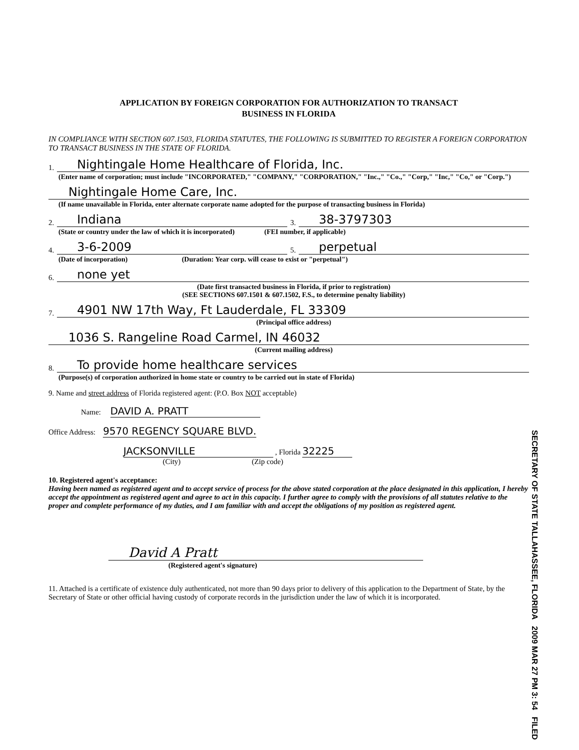APPLICATION BY FOREIGN CORPORATION FOR AUTHORIZATION TO TRANSACT
BUSINESS IN FLORIDA
IN COMPLIANCE WITH SECTION 607.1503, FLORIDA STATUTES, THE FOLLOWING IS SUBMITTED TO REGISTER A FOREIGN CORPORATION TO TRANSACT BUSINESS IN THE STATE OF FLORIDA.
1. Nightingale Home Healthcare of Florida, Inc.
(Enter name of corporation; must include "INCORPORATED," "COMPANY," "CORPORATION," "Inc.," "Co.," "Corp," "Inc," "Co," or "Corp.")
Nightingale Home Care, Inc.
(If name unavailable in Florida, enter alternate corporate name adopted for the purpose of transacting business in Florida)
2. Indiana 3. 38-3797303
(State or country under the law of which it is incorporated) (FEI number, if applicable)
4. 3-6-2009 5. perpetual
(Date of incorporation) (Duration: Year corp. will cease to exist or "perpetual")
6. none yet
(Date first transacted business in Florida, if prior to registration)
(SEE SECTIONS 607.1501 & 607.1502, F.S., to determine penalty liability)
7. 4901 NW 17th Way, Ft Lauderdale, FL 33309
(Principal office address)
1036 S. Rangeline Road Carmel, IN 46032
(Current mailing address)
8. To provide home healthcare services
(Purpose(s) of corporation authorized in home state or country to be carried out in state of Florida)
9. Name and street address of Florida registered agent: (P.O. Box NOT acceptable)
Name: DAVID A. PRATT
Office Address: 9570 REGENCY SQUARE BLVD.
JACKSONVILLE , Florida 32225
(City) (Zip code)
10. Registered agent's acceptance:
Having been named as registered agent and to accept service of process for the above stated corporation at the place designated in this application, I hereby accept the appointment as registered agent and agree to act in this capacity. I further agree to comply with the provisions of all statutes relative to the proper and complete performance of my duties, and I am familiar with and accept the obligations of my position as registered agent.
David A Pratt
(Registered agent's signature)
11. Attached is a certificate of existence duly authenticated, not more than 90 days prior to delivery of this application to the Department of State, by the Secretary of State or other official having custody of corporate records in the jurisdiction under the law of which it is incorporated.
SECRETARY OF STATE TALLAHASSEE, FLORIDA 2009 MAR 27 PM 3: 54 FILED